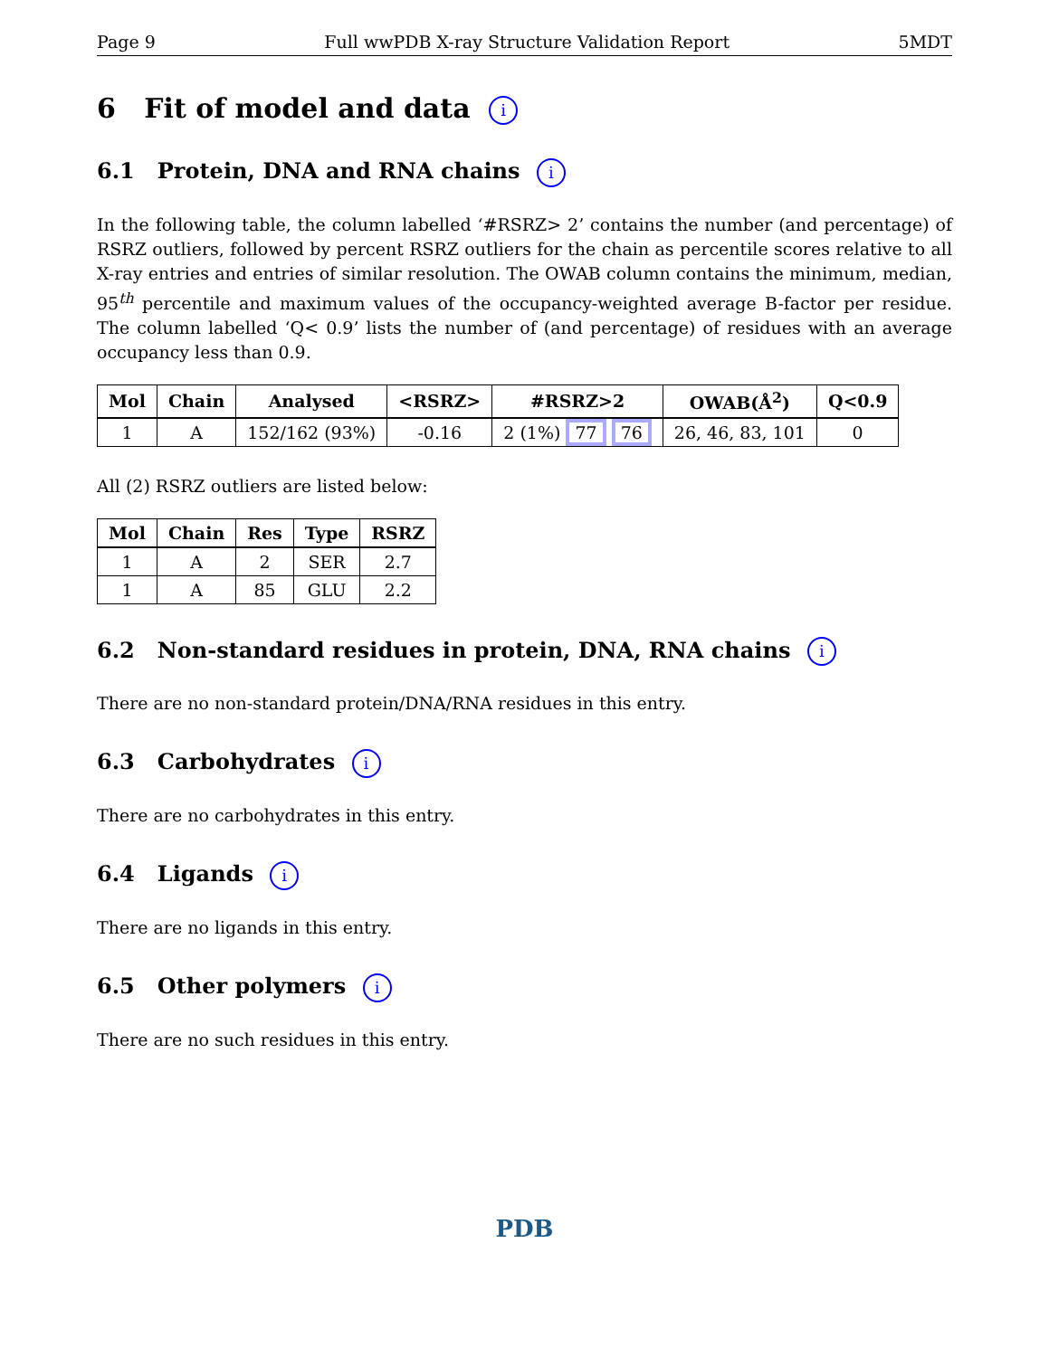Page 9 Full wwPDB X-ray Structure Validation Report 5MDT
6 Fit of model and data i
6.1 Protein, DNA and RNA chains i
In the following table, the column labelled ‘#RSRZ> 2’ contains the number (and percentage) of RSRZ outliers, followed by percent RSRZ outliers for the chain as percentile scores relative to all X-ray entries and entries of similar resolution. The OWAB column contains the minimum, median, 95<sup>th</sup> percentile and maximum values of the occupancy-weighted average B-factor per residue. The column labelled ‘Q< 0.9’ lists the number of (and percentage) of residues with an average occupancy less than 0.9.
| Mol | Chain | Analysed | <RSRZ> | #RSRZ>2 | OWAB(Å<sup>2</sup>) | Q<0.9 |
| --- | --- | --- | --- | --- | --- | --- |
| 1 | A | 152/162 (93%) | -0.16 | 2 (1%) 77 76 | 26, 46, 83, 101 | 0 |
All (2) RSRZ outliers are listed below:
| Mol | Chain | Res | Type | RSRZ |
| --- | --- | --- | --- | --- |
| 1 | A | 2 | SER | 2.7 |
| 1 | A | 85 | GLU | 2.2 |
6.2 Non-standard residues in protein, DNA, RNA chains i
There are no non-standard protein/DNA/RNA residues in this entry.
6.3 Carbohydrates i
There are no carbohydrates in this entry.
6.4 Ligands i
There are no ligands in this entry.
6.5 Other polymers i
There are no such residues in this entry.
PDB